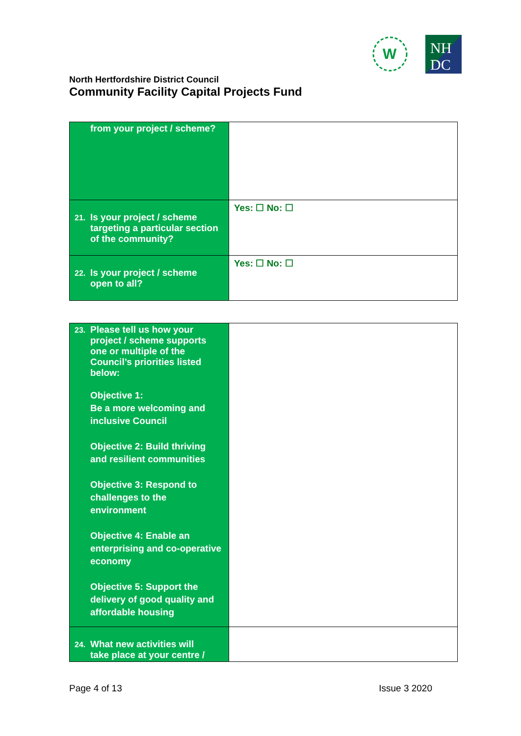W
NH
DC
North Hertfordshire District Council
Community Facility Capital Projects Fund
| from your project / scheme? | |
| 21. Is your project / scheme targeting a particular section of the community? | Yes: ☐ No: ☐ |
| 22. Is your project / scheme open to all? | Yes: ☐ No: ☐ |
| 23. Please tell us how your project / scheme supports one or multiple of the Council’s priorities listed below: Objective 1: Be a more welcoming and inclusive Council Objective 2: Build thriving and resilient communities Objective 3: Respond to challenges to the environment Objective 4: Enable an enterprising and co-operative economy Objective 5: Support the delivery of good quality and affordable housing | |
| 24. What new activities will take place at your centre / | |
Page 4 of 13 Issue 3 2020